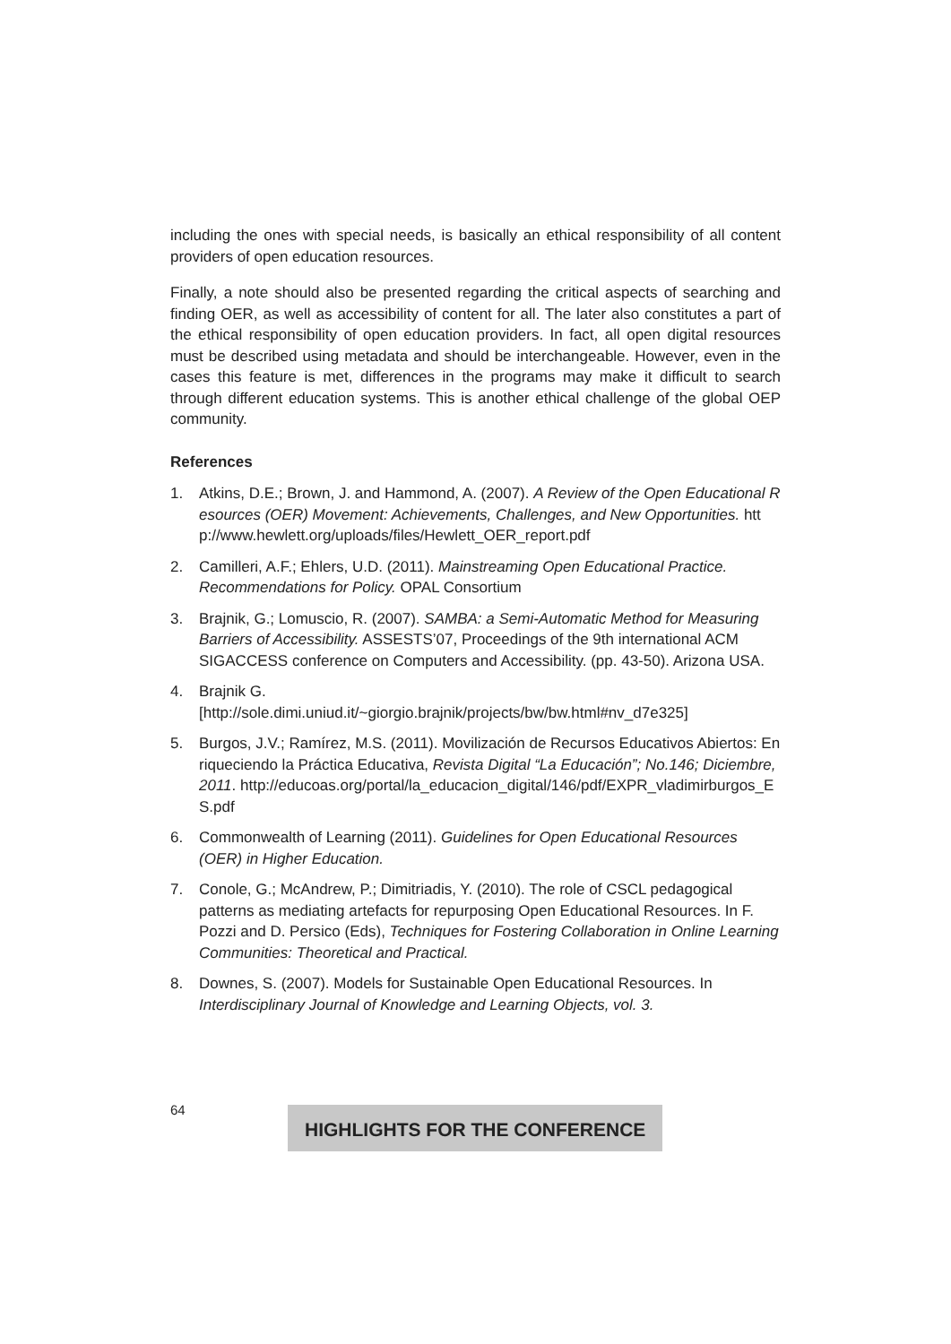including the ones with special needs, is basically an ethical responsibility of all content providers of open education resources.
Finally, a note should also be presented regarding the critical aspects of searching and finding OER, as well as accessibility of content for all. The later also constitutes a part of the ethical responsibility of open education providers. In fact, all open digital resources must be described using metadata and should be interchangeable. However, even in the cases this feature is met, differences in the programs may make it difficult to search through different education systems. This is another ethical challenge of the global OEP community.
References
1. Atkins, D.E.; Brown, J. and Hammond, A. (2007). A Review of the Open Educational Resources (OER) Movement: Achievements, Challenges, and New Opportunities. http://www.hewlett.org/uploads/files/Hewlett_OER_report.pdf
2. Camilleri, A.F.; Ehlers, U.D. (2011). Mainstreaming Open Educational Practice. Recommendations for Policy. OPAL Consortium
3. Brajnik, G.; Lomuscio, R. (2007). SAMBA: a Semi-Automatic Method for Measuring Barriers of Accessibility. ASSESTS’07, Proceedings of the 9th international ACM SIGACCESS conference on Computers and Accessibility. (pp. 43-50). Arizona USA.
4. Brajnik G.
[http://sole.dimi.uniud.it/~giorgio.brajnik/projects/bw/bw.html#nv_d7e325]
5. Burgos, J.V.; Ramírez, M.S. (2011). Movilización de Recursos Educativos Abiertos: Enriqueciendo la Práctica Educativa, Revista Digital “La Educación”; No.146; Diciembre, 2011. http://educoas.org/portal/la_educacion_digital/146/pdf/EXPR_vladimirburgos_ES.pdf
6. Commonwealth of Learning (2011). Guidelines for Open Educational Resources (OER) in Higher Education.
7. Conole, G.; McAndrew, P.; Dimitriadis, Y. (2010). The role of CSCL pedagogical patterns as mediating artefacts for repurposing Open Educational Resources. In F. Pozzi and D. Persico (Eds), Techniques for Fostering Collaboration in Online Learning Communities: Theoretical and Practical.
8. Downes, S. (2007). Models for Sustainable Open Educational Resources. In Interdisciplinary Journal of Knowledge and Learning Objects, vol. 3.
64
HIGHLIGHTS FOR THE CONFERENCE